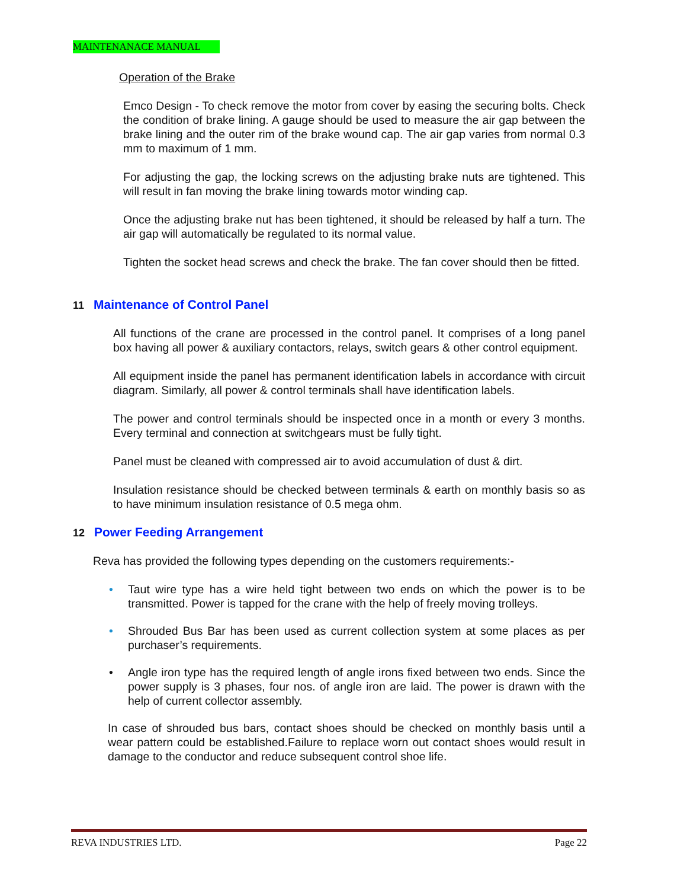MAINTENANACE MANUAL
Operation of the Brake
Emco Design - To check remove the motor from cover by easing the securing bolts. Check the condition of brake lining. A gauge should be used to measure the air gap between the brake lining and the outer rim of the brake wound cap. The air gap varies from normal 0.3 mm to maximum of 1 mm.
For adjusting the gap, the locking screws on the adjusting brake nuts are tightened. This will result in fan moving the brake lining towards motor winding cap.
Once the adjusting brake nut has been tightened, it should be released by half a turn. The air gap will automatically be regulated to its normal value.
Tighten the socket head screws and check the brake. The fan cover should then be fitted.
11 Maintenance of Control Panel
All functions of the crane are processed in the control panel. It comprises of a long panel box having all power & auxiliary contactors, relays, switch gears & other control equipment.
All equipment inside the panel has permanent identification labels in accordance with circuit diagram. Similarly, all power & control terminals shall have identification labels.
The power and control terminals should be inspected once in a month or every 3 months. Every terminal and connection at switchgears must be fully tight.
Panel must be cleaned with compressed air to avoid accumulation of dust & dirt.
Insulation resistance should be checked between terminals & earth on monthly basis so as to have minimum insulation resistance of 0.5 mega ohm.
12 Power Feeding Arrangement
Reva has provided the following types depending on the customers requirements:-
• Taut wire type has a wire held tight between two ends on which the power is to be transmitted. Power is tapped for the crane with the help of freely moving trolleys.
• Shrouded Bus Bar has been used as current collection system at some places as per purchaser’s requirements.
• Angle iron type has the required length of angle irons fixed between two ends. Since the power supply is 3 phases, four nos. of angle iron are laid. The power is drawn with the help of current collector assembly.
In case of shrouded bus bars, contact shoes should be checked on monthly basis until a wear pattern could be established.Failure to replace worn out contact shoes would result in damage to the conductor and reduce subsequent control shoe life.
REVA INDUSTRIES LTD. Page 22